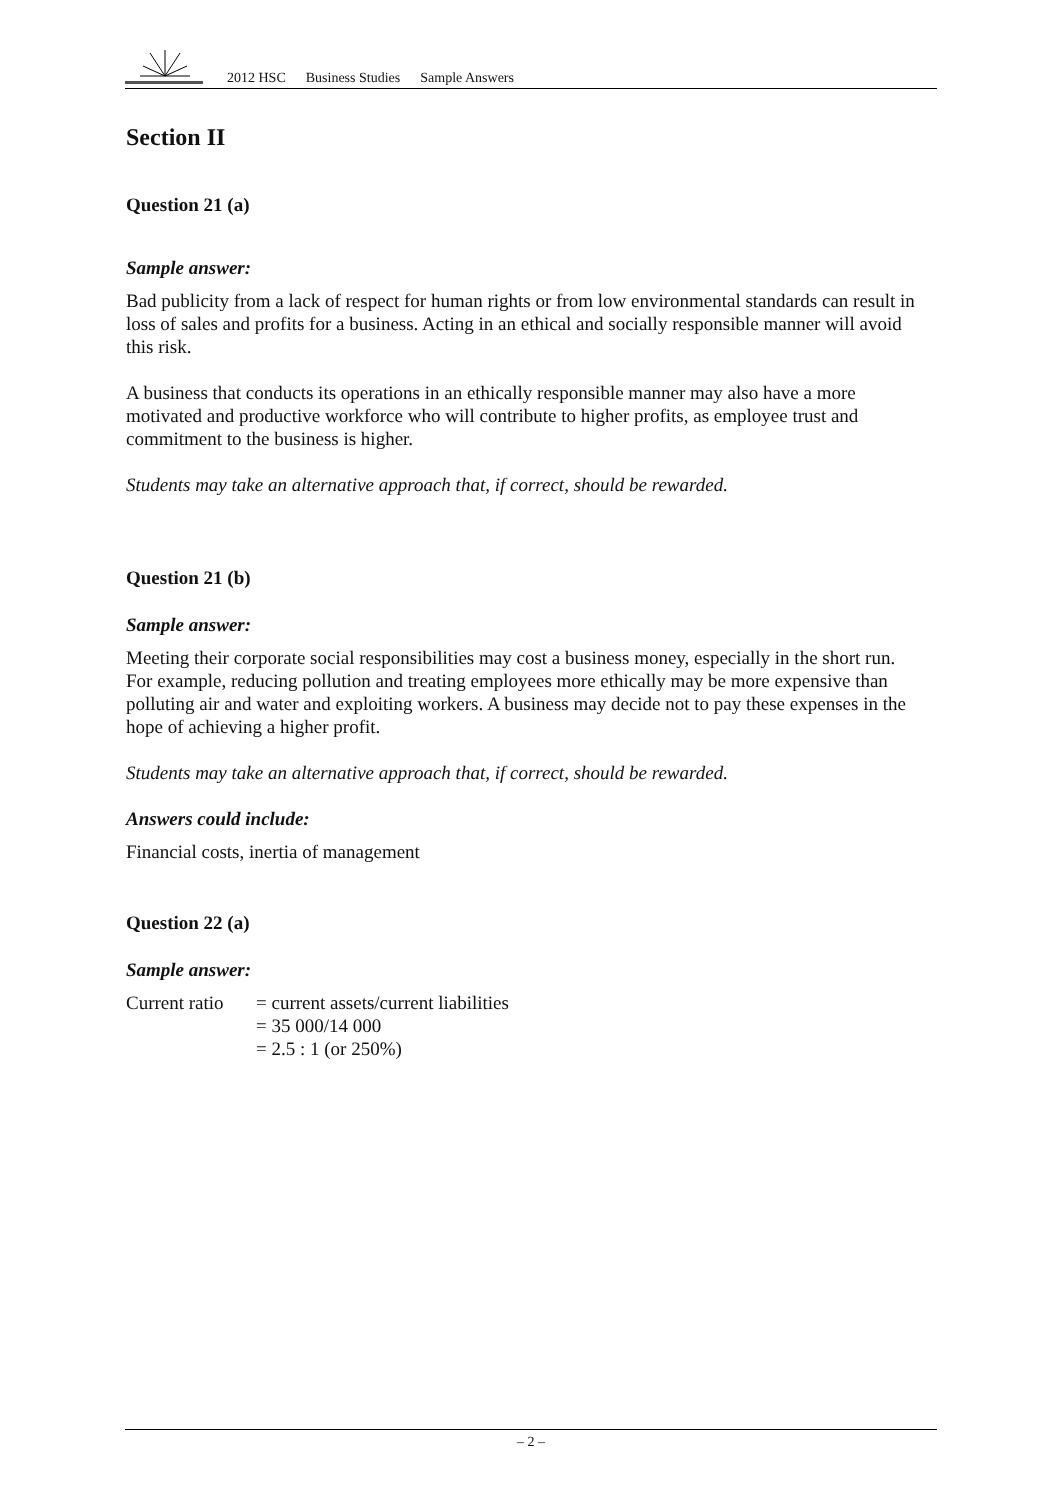2012 HSC Business Studies Sample Answers
Section II
Question 21 (a)
Sample answer:
Bad publicity from a lack of respect for human rights or from low environmental standards can result in loss of sales and profits for a business. Acting in an ethical and socially responsible manner will avoid this risk.
A business that conducts its operations in an ethically responsible manner may also have a more motivated and productive workforce who will contribute to higher profits, as employee trust and commitment to the business is higher.
Students may take an alternative approach that, if correct, should be rewarded.
Question 21 (b)
Sample answer:
Meeting their corporate social responsibilities may cost a business money, especially in the short run. For example, reducing pollution and treating employees more ethically may be more expensive than polluting air and water and exploiting workers. A business may decide not to pay these expenses in the hope of achieving a higher profit.
Students may take an alternative approach that, if correct, should be rewarded.
Answers could include:
Financial costs, inertia of management
Question 22 (a)
Sample answer:
| Current ratio | = current assets/current liabilities |
| | = 35 000/14 000 |
| | = 2.5 : 1 (or 250%) |
– 2 –